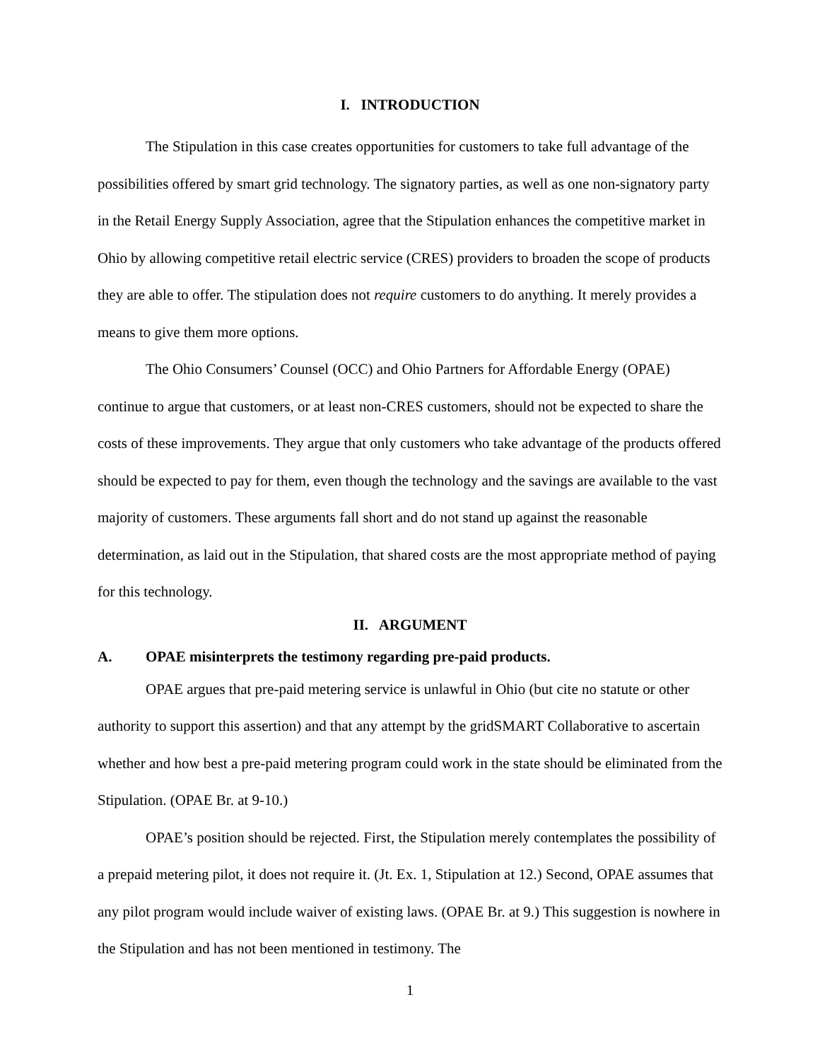I. INTRODUCTION
The Stipulation in this case creates opportunities for customers to take full advantage of the possibilities offered by smart grid technology. The signatory parties, as well as one non-signatory party in the Retail Energy Supply Association, agree that the Stipulation enhances the competitive market in Ohio by allowing competitive retail electric service (CRES) providers to broaden the scope of products they are able to offer. The stipulation does not require customers to do anything. It merely provides a means to give them more options.
The Ohio Consumers’ Counsel (OCC) and Ohio Partners for Affordable Energy (OPAE) continue to argue that customers, or at least non-CRES customers, should not be expected to share the costs of these improvements. They argue that only customers who take advantage of the products offered should be expected to pay for them, even though the technology and the savings are available to the vast majority of customers. These arguments fall short and do not stand up against the reasonable determination, as laid out in the Stipulation, that shared costs are the most appropriate method of paying for this technology.
II. ARGUMENT
A. OPAE misinterprets the testimony regarding pre-paid products.
OPAE argues that pre-paid metering service is unlawful in Ohio (but cite no statute or other authority to support this assertion) and that any attempt by the gridSMART Collaborative to ascertain whether and how best a pre-paid metering program could work in the state should be eliminated from the Stipulation. (OPAE Br. at 9-10.)
OPAE’s position should be rejected. First, the Stipulation merely contemplates the possibility of a prepaid metering pilot, it does not require it. (Jt. Ex. 1, Stipulation at 12.) Second, OPAE assumes that any pilot program would include waiver of existing laws. (OPAE Br. at 9.) This suggestion is nowhere in the Stipulation and has not been mentioned in testimony. The
1